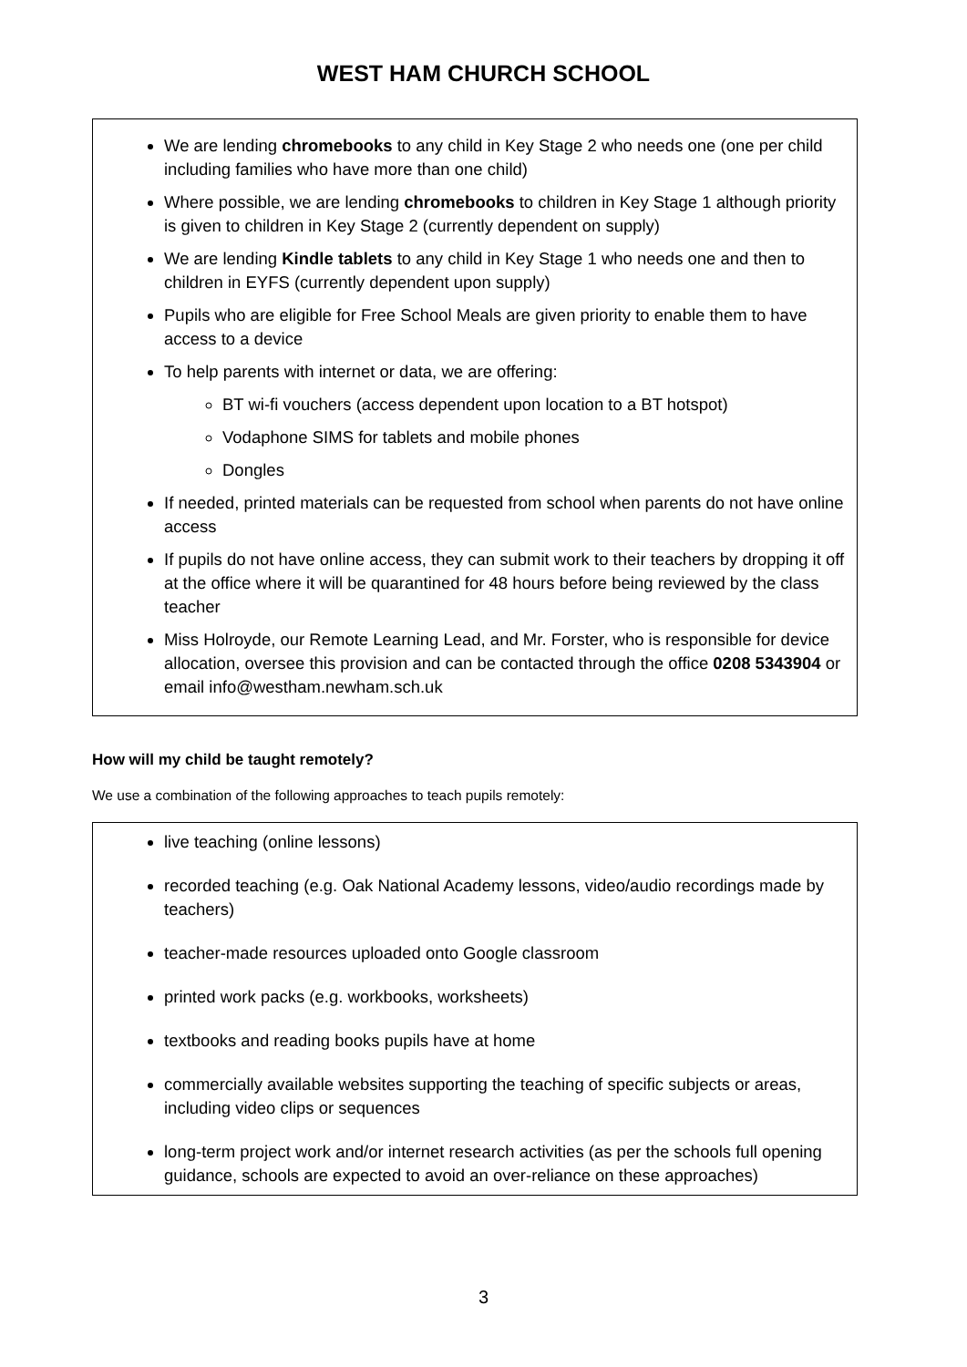WEST HAM CHURCH SCHOOL
We are lending chromebooks to any child in Key Stage 2 who needs one (one per child including families who have more than one child)
Where possible, we are lending chromebooks to children in Key Stage 1 although priority is given to children in Key Stage 2 (currently dependent on supply)
We are lending Kindle tablets to any child in Key Stage 1 who needs one and then to children in EYFS (currently dependent upon supply)
Pupils who are eligible for Free School Meals are given priority to enable them to have access to a device
To help parents with internet or data, we are offering:
BT wi-fi vouchers (access dependent upon location to a BT hotspot)
Vodaphone SIMS for tablets and mobile phones
Dongles
If needed, printed materials can be requested from school when parents do not have online access
If pupils do not have online access, they can submit work to their teachers by dropping it off at the office where it will be quarantined for 48 hours before being reviewed by the class teacher
Miss Holroyde, our Remote Learning Lead, and Mr. Forster, who is responsible for device allocation, oversee this provision and can be contacted through the office 0208 5343904 or email info@westham.newham.sch.uk
How will my child be taught remotely?
We use a combination of the following approaches to teach pupils remotely:
live teaching (online lessons)
recorded teaching (e.g. Oak National Academy lessons, video/audio recordings made by teachers)
teacher-made resources uploaded onto Google classroom
printed work packs (e.g. workbooks, worksheets)
textbooks and reading books pupils have at home
commercially available websites supporting the teaching of specific subjects or areas, including video clips or sequences
long-term project work and/or internet research activities (as per the schools full opening guidance, schools are expected to avoid an over-reliance on these approaches)
3